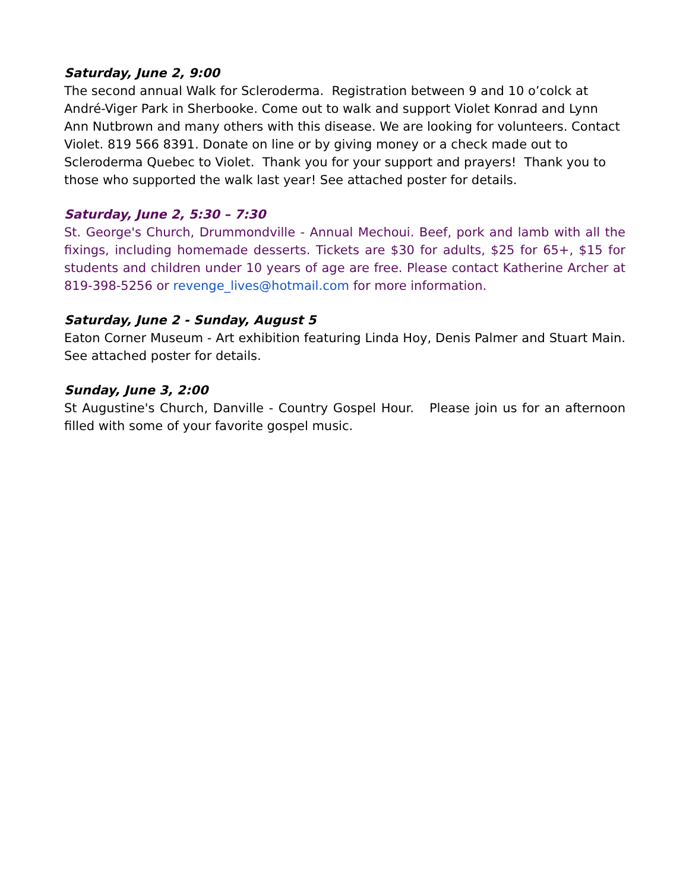Saturday, June 2, 9:00
The second annual Walk for Scleroderma. Registration between 9 and 10 o’colck at André-Viger Park in Sherbooke. Come out to walk and support Violet Konrad and Lynn Ann Nutbrown and many others with this disease. We are looking for volunteers. Contact Violet. 819 566 8391. Donate on line or by giving money or a check made out to Scleroderma Quebec to Violet. Thank you for your support and prayers! Thank you to those who supported the walk last year! See attached poster for details.
Saturday, June 2, 5:30 – 7:30
St. George's Church, Drummondville - Annual Mechoui. Beef, pork and lamb with all the fixings, including homemade desserts. Tickets are $30 for adults, $25 for 65+, $15 for students and children under 10 years of age are free. Please contact Katherine Archer at 819-398-5256 or revenge_lives@hotmail.com for more information.
Saturday, June 2 - Sunday, August 5
Eaton Corner Museum - Art exhibition featuring Linda Hoy, Denis Palmer and Stuart Main. See attached poster for details.
Sunday, June 3, 2:00
St Augustine's Church, Danville - Country Gospel Hour. Please join us for an afternoon filled with some of your favorite gospel music.